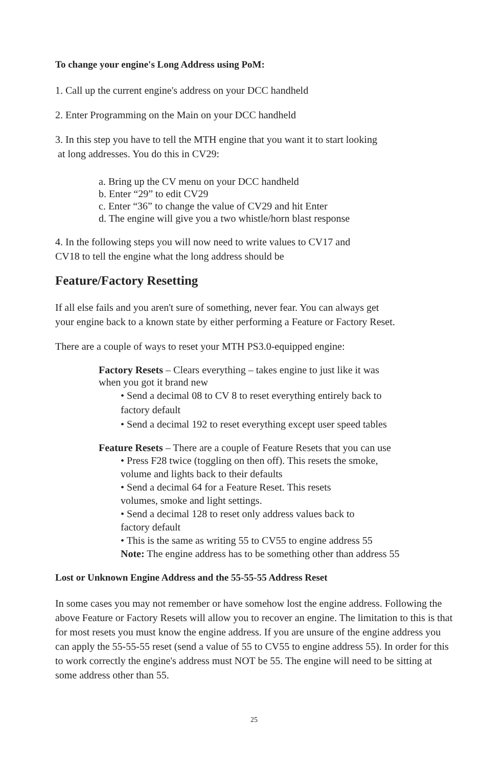To change your engine's Long Address using PoM:
1. Call up the current engine's address on your DCC handheld
2. Enter Programming on the Main on your DCC handheld
3. In this step you have to tell the MTH engine that you want it to start looking
at long addresses. You do this in CV29:
a. Bring up the CV menu on your DCC handheld
b. Enter “29” to edit CV29
c. Enter “36” to change the value of CV29 and hit Enter
d. The engine will give you a two whistle/horn blast response
4. In the following steps you will now need to write values to CV17 and
CV18 to tell the engine what the long address should be
Feature/Factory Resetting
If all else fails and you aren't sure of something, never fear. You can always get
your engine back to a known state by either performing a Feature or Factory Reset.
There are a couple of ways to reset your MTH PS3.0-equipped engine:
Factory Resets – Clears everything – takes engine to just like it was
when you got it brand new
• Send a decimal 08 to CV 8 to reset everything entirely back to
factory default
• Send a decimal 192 to reset everything except user speed tables
Feature Resets – There are a couple of Feature Resets that you can use
• Press F28 twice (toggling on then off). This resets the smoke,
volume and lights back to their defaults
• Send a decimal 64 for a Feature Reset. This resets
volumes, smoke and light settings.
• Send a decimal 128 to reset only address values back to
factory default
• This is the same as writing 55 to CV55 to engine address 55
Note: The engine address has to be something other than address 55
Lost or Unknown Engine Address and the 55-55-55 Address Reset
In some cases you may not remember or have somehow lost the engine address. Following the above Feature or Factory Resets will allow you to recover an engine. The limitation to this is that for most resets you must know the engine address. If you are unsure of the engine address you can apply the 55-55-55 reset (send a value of 55 to CV55 to engine address 55). In order for this to work correctly the engine's address must NOT be 55. The engine will need to be sitting at some address other than 55.
25